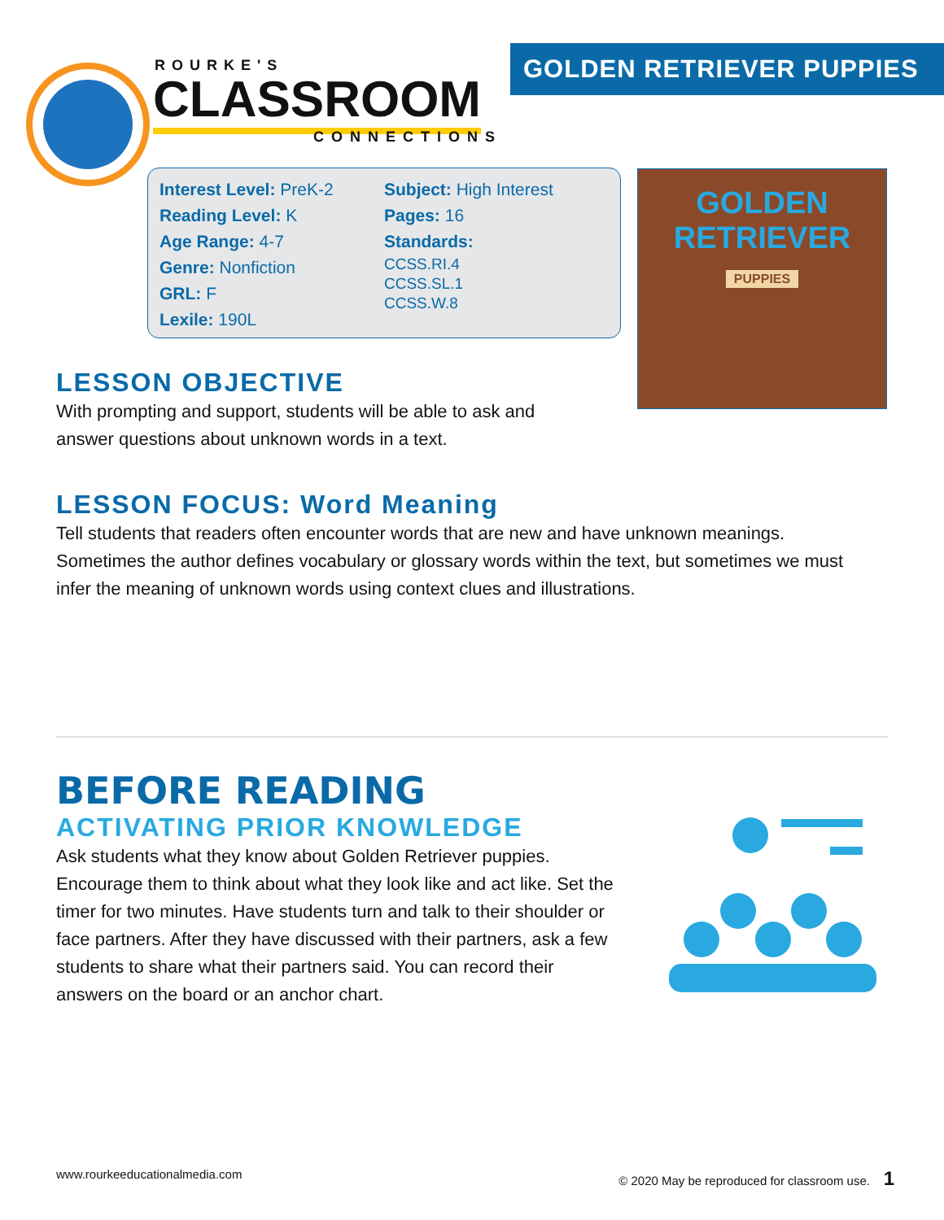ROURKE'S
CLASSROOM
CONNECTIONS
GOLDEN RETRIEVER PUPPIES
Interest Level: PreK-2
Reading Level: K
Age Range: 4-7
Genre: Nonfiction
GRL: F
Lexile: 190L
Subject: High Interest
Pages: 16
Standards:
CCSS.RI.4
CCSS.SL.1
CCSS.W.8
GOLDEN
RETRIEVER
PUPPIES
LESSON OBJECTIVE
With prompting and support, students will be able to ask and answer questions about unknown words in a text.
LESSON FOCUS: Word Meaning
Tell students that readers often encounter words that are new and have unknown meanings. Sometimes the author defines vocabulary or glossary words within the text, but sometimes we must infer the meaning of unknown words using context clues and illustrations.
BEFORE READING
ACTIVATING PRIOR KNOWLEDGE
Ask students what they know about Golden Retriever puppies. Encourage them to think about what they look like and act like. Set the timer for two minutes. Have students turn and talk to their shoulder or face partners. After they have discussed with their partners, ask a few students to share what their partners said. You can record their answers on the board or an anchor chart.
www.rourkeeducationalmedia.com © 2020 May be reproduced for classroom use. 1